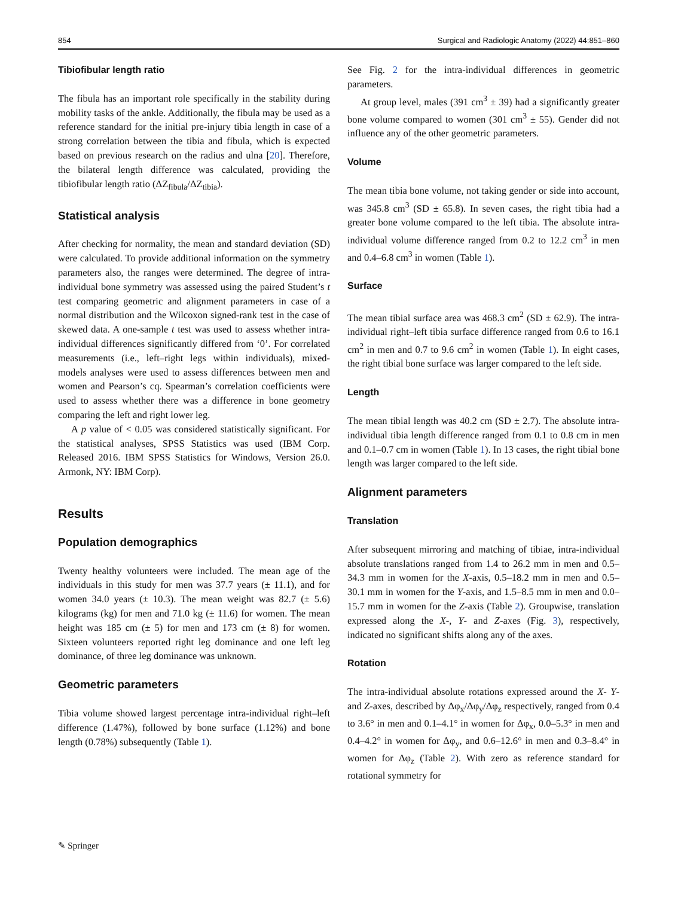854 Surgical and Radiologic Anatomy (2022) 44:851–860
Tibiofibular length ratio
The fibula has an important role specifically in the stability during mobility tasks of the ankle. Additionally, the fibula may be used as a reference standard for the initial pre-injury tibia length in case of a strong correlation between the tibia and fibula, which is expected based on previous research on the radius and ulna [20]. Therefore, the bilateral length difference was calculated, providing the tibiofibular length ratio (ΔZ<sub>fibula</sub>/ΔZ<sub>tibia</sub>).
Statistical analysis
After checking for normality, the mean and standard deviation (SD) were calculated. To provide additional information on the symmetry parameters also, the ranges were determined. The degree of intra-individual bone symmetry was assessed using the paired Student’s t test comparing geometric and alignment parameters in case of a normal distribution and the Wilcoxon signed-rank test in the case of skewed data. A one-sample t test was used to assess whether intra-individual differences significantly differed from ‘0’. For correlated measurements (i.e., left–right legs within individuals), mixed-models analyses were used to assess differences between men and women and Pearson’s cq. Spearman’s correlation coefficients were used to assess whether there was a difference in bone geometry comparing the left and right lower leg.
A p value of < 0.05 was considered statistically significant. For the statistical analyses, SPSS Statistics was used (IBM Corp. Released 2016. IBM SPSS Statistics for Windows, Version 26.0. Armonk, NY: IBM Corp).
Results
Population demographics
Twenty healthy volunteers were included. The mean age of the individuals in this study for men was 37.7 years (± 11.1), and for women 34.0 years (± 10.3). The mean weight was 82.7 (± 5.6) kilograms (kg) for men and 71.0 kg (± 11.6) for women. The mean height was 185 cm (± 5) for men and 173 cm (± 8) for women. Sixteen volunteers reported right leg dominance and one left leg dominance, of three leg dominance was unknown.
Geometric parameters
Tibia volume showed largest percentage intra-individual right–left difference (1.47%), followed by bone surface (1.12%) and bone length (0.78%) subsequently (Table 1).
See Fig. 2 for the intra-individual differences in geometric parameters.
At group level, males (391 cm<sup>3</sup> ± 39) had a significantly greater bone volume compared to women (301 cm<sup>3</sup> ± 55). Gender did not influence any of the other geometric parameters.
Volume
The mean tibia bone volume, not taking gender or side into account, was 345.8 cm<sup>3</sup> (SD ± 65.8). In seven cases, the right tibia had a greater bone volume compared to the left tibia. The absolute intra-individual volume difference ranged from 0.2 to 12.2 cm<sup>3</sup> in men and 0.4–6.8 cm<sup>3</sup> in women (Table 1).
Surface
The mean tibial surface area was 468.3 cm<sup>2</sup> (SD ± 62.9). The intra-individual right–left tibia surface difference ranged from 0.6 to 16.1 cm<sup>2</sup> in men and 0.7 to 9.6 cm<sup>2</sup> in women (Table 1). In eight cases, the right tibial bone surface was larger compared to the left side.
Length
The mean tibial length was 40.2 cm (SD ± 2.7). The absolute intra-individual tibia length difference ranged from 0.1 to 0.8 cm in men and 0.1–0.7 cm in women (Table 1). In 13 cases, the right tibial bone length was larger compared to the left side.
Alignment parameters
Translation
After subsequent mirroring and matching of tibiae, intra-individual absolute translations ranged from 1.4 to 26.2 mm in men and 0.5–34.3 mm in women for the X-axis, 0.5–18.2 mm in men and 0.5–30.1 mm in women for the Y-axis, and 1.5–8.5 mm in men and 0.0–15.7 mm in women for the Z-axis (Table 2). Groupwise, translation expressed along the X-, Y- and Z-axes (Fig. 3), respectively, indicated no significant shifts along any of the axes.
Rotation
The intra-individual absolute rotations expressed around the X- Y- and Z-axes, described by Δφ<sub>x</sub>/Δφ<sub>y</sub>/Δφ<sub>z</sub> respectively, ranged from 0.4 to 3.6° in men and 0.1–4.1° in women for Δφ<sub>x</sub>, 0.0–5.3° in men and 0.4–4.2° in women for Δφ<sub>y</sub>, and 0.6–12.6° in men and 0.3–8.4° in women for Δφ<sub>z</sub> (Table 2). With zero as reference standard for rotational symmetry for
✎ Springer